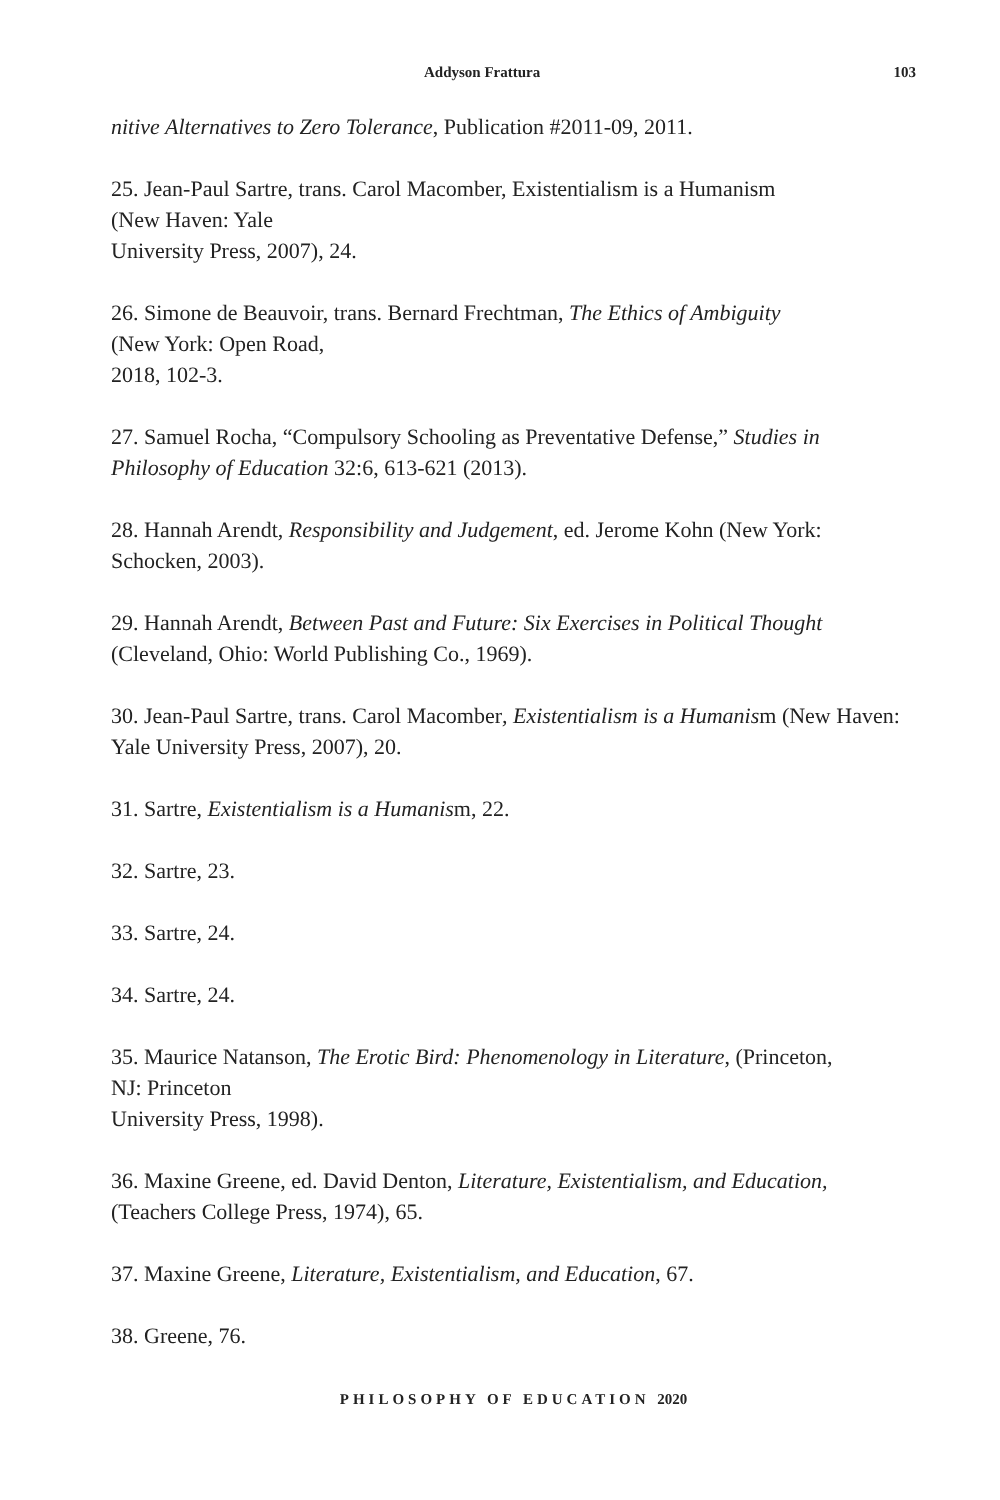Addyson Frattura 103
nitive Alternatives to Zero Tolerance, Publication #2011-09, 2011.
25. Jean-Paul Sartre, trans. Carol Macomber, Existentialism is a Humanism
(New Haven: Yale
University Press, 2007), 24.
26. Simone de Beauvoir, trans. Bernard Frechtman, The Ethics of Ambiguity
(New York: Open Road,
2018, 102-3.
27. Samuel Rocha, “Compulsory Schooling as Preventative Defense,” Studies in Philosophy of Education 32:6, 613-621 (2013).
28. Hannah Arendt, Responsibility and Judgement, ed. Jerome Kohn (New York: Schocken, 2003).
29. Hannah Arendt, Between Past and Future: Six Exercises in Political Thought (Cleveland, Ohio: World Publishing Co., 1969).
30. Jean-Paul Sartre, trans. Carol Macomber, Existentialism is a Humanism (New Haven: Yale University Press, 2007), 20.
31. Sartre, Existentialism is a Humanism, 22.
32. Sartre, 23.
33. Sartre, 24.
34. Sartre, 24.
35. Maurice Natanson, The Erotic Bird: Phenomenology in Literature, (Princeton,
NJ: Princeton
University Press, 1998).
36. Maxine Greene, ed. David Denton, Literature, Existentialism, and Education, (Teachers College Press, 1974), 65.
37. Maxine Greene, Literature, Existentialism, and Education, 67.
38. Greene, 76.
PHILOSOPHY OF EDUCATION 2020